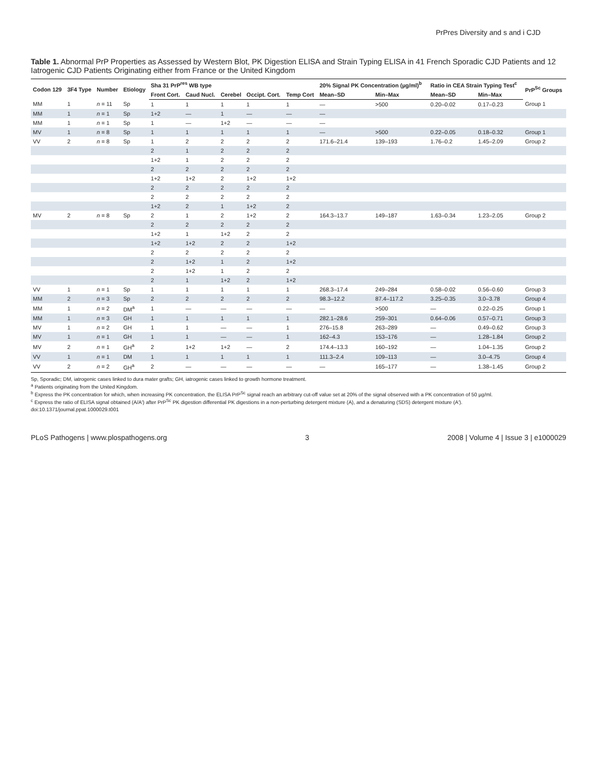PrPres Diversity and s and i CJD
Table 1. Abnormal PrP Properties as Assessed by Western Blot, PK Digestion ELISA and Strain Typing ELISA in 41 French Sporadic CJD Patients and 12 Iatrogenic CJD Patients Originating either from France or the United Kingdom
| Codon 129 | 3F4 Type | Number | Etiology | Sha 31 PrP<sup>res</sup> WB type | | | | | 20% Signal PK Concentration (µg/ml)<sup>b</sup> | | Ratio in CEA Strain Typing Test<sup>c</sup> | | PrP<sup>Sc</sup> Groups |
| --- | --- | --- | --- | --- | --- | --- | --- | --- | --- | --- | --- | --- | --- |
| | | | | Front Cort. | Caud Nucl. | Cerebel | Occipt. Cort. | Temp Cort | Mean–SD | Min–Max | Mean–SD | Min–Max | |
| MM | 1 | n = 11 | Sp | 1 | 1 | 1 | 1 | 1 | — | >500 | 0.20–0.02 | 0.17–0.23 | Group 1 |
| MM | 1 | n = 1 | Sp | 1+2 | — | 1 | — | — | — | | | | |
| MM | 1 | n = 1 | Sp | 1 | — | 1+2 | — | — | — | | | | |
| MV | 1 | n = 8 | Sp | 1 | 1 | 1 | 1 | 1 | — | >500 | 0.22–0.05 | 0.18–0.32 | Group 1 |
| VV | 2 | n = 8 | Sp | 1 | 2 | 2 | 2 | 2 | 171.6–21.4 | 139–193 | 1.76–0.2 | 1.45–2.09 | Group 2 |
| | | | | 2 | 1 | 2 | 2 | 2 | | | | | |
| | | | | 1+2 | 1 | 2 | 2 | 2 | | | | | |
| | | | | 2 | 2 | 2 | 2 | 2 | | | | | |
| | | | | 1+2 | 1+2 | 2 | 1+2 | 1+2 | | | | | |
| | | | | 2 | 2 | 2 | 2 | 2 | | | | | |
| | | | | 2 | 2 | 2 | 2 | 2 | | | | | |
| | | | | 1+2 | 2 | 1 | 1+2 | 2 | | | | | |
| MV | 2 | n = 8 | Sp | 2 | 1 | 2 | 1+2 | 2 | 164.3–13.7 | 149–187 | 1.63–0.34 | 1.23–2.05 | Group 2 |
| | | | | 2 | 2 | 2 | 2 | 2 | | | | | |
| | | | | 1+2 | 1 | 1+2 | 2 | 2 | | | | | |
| | | | | 1+2 | 1+2 | 2 | 2 | 1+2 | | | | | |
| | | | | 2 | 2 | 2 | 2 | 2 | | | | | |
| | | | | 2 | 1+2 | 1 | 2 | 1+2 | | | | | |
| | | | | 2 | 1+2 | 1 | 2 | 2 | | | | | |
| | | | | 2 | 1 | 1+2 | 2 | 1+2 | | | | | |
| VV | 1 | n = 1 | Sp | 1 | 1 | 1 | 1 | 1 | 268.3–17.4 | 249–284 | 0.58–0.02 | 0.56–0.60 | Group 3 |
| MM | 2 | n = 3 | Sp | 2 | 2 | 2 | 2 | 2 | 98.3–12.2 | 87.4–117.2 | 3.25–0.35 | 3.0–3.78 | Group 4 |
| MM | 1 | n = 2 | DM<sup>a</sup> | 1 | — | — | — | — | — | >500 | — | 0.22–0.25 | Group 1 |
| MM | 1 | n = 3 | GH | 1 | 1 | 1 | 1 | 1 | 282.1–28.6 | 259–301 | 0.64–0.06 | 0.57–0.71 | Group 3 |
| MV | 1 | n = 2 | GH | 1 | 1 | — | — | 1 | 276–15.8 | 263–289 | — | 0.49–0.62 | Group 3 |
| MV | 1 | n = 1 | GH | 1 | 1 | — | — | 1 | 162–4.3 | 153–176 | — | 1.28–1.84 | Group 2 |
| MV | 2 | n = 1 | GH<sup>a</sup> | 2 | 1+2 | 1+2 | — | 2 | 174.4–13.3 | 160–192 | — | 1.04–1.35 | Group 2 |
| VV | 1 | n = 1 | DM | 1 | 1 | 1 | 1 | 1 | 111.3–2.4 | 109–113 | — | 3.0–4.75 | Group 4 |
| VV | 2 | n = 2 | GH<sup>a</sup> | 2 | — | — | — | — | — | 165–177 | — | 1.38–1.45 | Group 2 |
Sp, Sporadic; DM, iatrogenic cases linked to dura mater grafts; GH, iatrogenic cases linked to growth hormone treatment.
<sup>a</sup> Patients originating from the United Kingdom.
<sup>b</sup> Express the PK concentration for which, when increasing PK concentration, the ELISA PrP<sup>Sc</sup> signal reach an arbitrary cut-off value set at 20% of the signal observed with a PK concentration of 50 µg/ml.
<sup>c</sup> Express the ratio of ELISA signal obtained (A/A′) after PrP<sup>Sc</sup> PK digestion differential PK digestions in a non-perturbing detergent mixture (A), and a denaturing (SDS) detergent mixture (A′).
doi:10.1371/journal.ppat.1000029.t001
PLoS Pathogens | www.plospathogens.org 3 2008 | Volume 4 | Issue 3 | e1000029